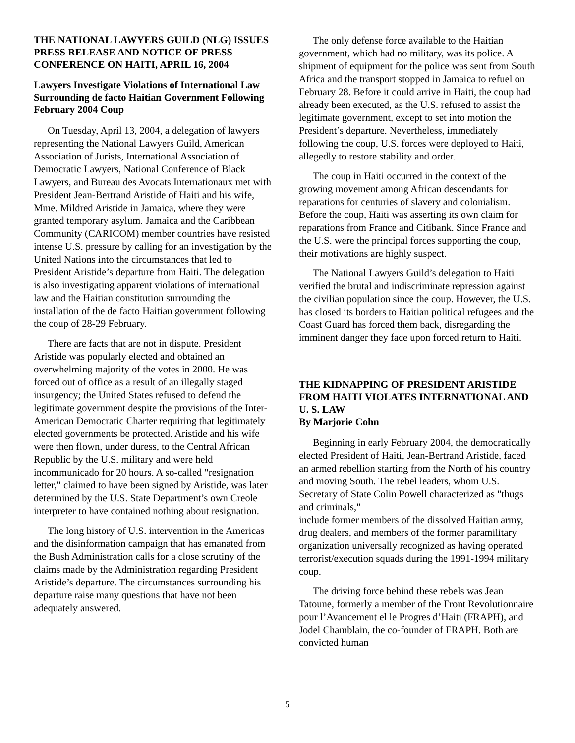THE NATIONAL LAWYERS GUILD (NLG) ISSUES PRESS RELEASE AND NOTICE OF PRESS CONFERENCE ON HAITI, APRIL 16, 2004
Lawyers Investigate Violations of International Law Surrounding de facto Haitian Government Following February 2004 Coup
On Tuesday, April 13, 2004, a delegation of lawyers representing the National Lawyers Guild, American Association of Jurists, International Association of Democratic Lawyers, National Conference of Black Lawyers, and Bureau des Avocats Internationaux met with President Jean-Bertrand Aristide of Haiti and his wife, Mme. Mildred Aristide in Jamaica, where they were granted temporary asylum. Jamaica and the Caribbean Community (CARICOM) member countries have resisted intense U.S. pressure by calling for an investigation by the United Nations into the circumstances that led to President Aristide’s departure from Haiti. The delegation is also investigating apparent violations of international law and the Haitian constitution surrounding the installation of the de facto Haitian government following the coup of 28-29 February.
There are facts that are not in dispute. President Aristide was popularly elected and obtained an overwhelming majority of the votes in 2000. He was forced out of office as a result of an illegally staged insurgency; the United States refused to defend the legitimate government despite the provisions of the Inter-American Democratic Charter requiring that legitimately elected governments be protected. Aristide and his wife were then flown, under duress, to the Central African Republic by the U.S. military and were held incommunicado for 20 hours. A so-called "resignation letter," claimed to have been signed by Aristide, was later determined by the U.S. State Department’s own Creole interpreter to have contained nothing about resignation.
The long history of U.S. intervention in the Americas and the disinformation campaign that has emanated from the Bush Administration calls for a close scrutiny of the claims made by the Administration regarding President Aristide’s departure. The circumstances surrounding his departure raise many questions that have not been adequately answered.
The only defense force available to the Haitian government, which had no military, was its police. A shipment of equipment for the police was sent from South Africa and the transport stopped in Jamaica to refuel on February 28. Before it could arrive in Haiti, the coup had already been executed, as the U.S. refused to assist the legitimate government, except to set into motion the President’s departure. Nevertheless, immediately following the coup, U.S. forces were deployed to Haiti, allegedly to restore stability and order.
The coup in Haiti occurred in the context of the growing movement among African descendants for reparations for centuries of slavery and colonialism. Before the coup, Haiti was asserting its own claim for reparations from France and Citibank. Since France and the U.S. were the principal forces supporting the coup, their motivations are highly suspect.
The National Lawyers Guild’s delegation to Haiti verified the brutal and indiscriminate repression against the civilian population since the coup. However, the U.S. has closed its borders to Haitian political refugees and the Coast Guard has forced them back, disregarding the imminent danger they face upon forced return to Haiti.
THE KIDNAPPING OF PRESIDENT ARISTIDE FROM HAITI VIOLATES INTERNATIONAL AND U. S. LAW
By Marjorie Cohn
Beginning in early February 2004, the democratically elected President of Haiti, Jean-Bertrand Aristide, faced an armed rebellion starting from the North of his country and moving South. The rebel leaders, whom U.S. Secretary of State Colin Powell characterized as "thugs and criminals,"
include former members of the dissolved Haitian army, drug dealers, and members of the former paramilitary organization universally recognized as having operated terrorist/execution squads during the 1991-1994 military coup.
The driving force behind these rebels was Jean Tatoune, formerly a member of the Front Revolutionnaire pour l’Avancement el le Progres d’Haiti (FRAPH), and Jodel Chamblain, the co-founder of FRAPH. Both are convicted human
5